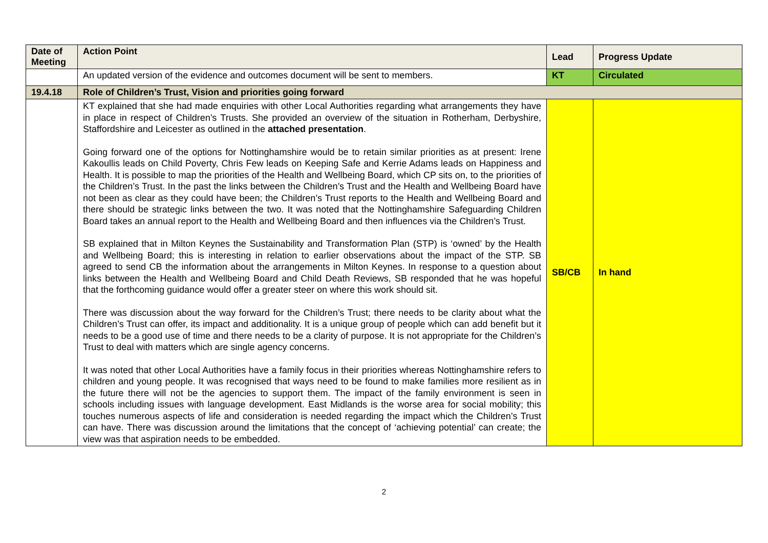| Date of Meeting | Action Point | Lead | Progress Update |
| --- | --- | --- | --- |
| | An updated version of the evidence and outcomes document will be sent to members. | KT | Circulated |
| 19.4.18 | Role of Children’s Trust, Vision and priorities going forward | | |
| | KT explained that she had made enquiries with other Local Authorities regarding what arrangements they have in place in respect of Children’s Trusts. She provided an overview of the situation in Rotherham, Derbyshire, Staffordshire and Leicester as outlined in the attached presentation . Going forward one of the options for Nottinghamshire would be to retain similar priorities as at present: Irene Kakoullis leads on Child Poverty, Chris Few leads on Keeping Safe and Kerrie Adams leads on Happiness and Health. It is possible to map the priorities of the Health and Wellbeing Board, which CP sits on, to the priorities of the Children’s Trust. In the past the links between the Children’s Trust and the Health and Wellbeing Board have not been as clear as they could have been; the Children’s Trust reports to the Health and Wellbeing Board and there should be strategic links between the two. It was noted that the Nottinghamshire Safeguarding Children Board takes an annual report to the Health and Wellbeing Board and then influences via the Children’s Trust. SB explained that in Milton Keynes the Sustainability and Transformation Plan (STP) is ‘owned’ by the Health and Wellbeing Board; this is interesting in relation to earlier observations about the impact of the STP. SB agreed to send CB the information about the arrangements in Milton Keynes. In response to a question about links between the Health and Wellbeing Board and Child Death Reviews, SB responded that he was hopeful that the forthcoming guidance would offer a greater steer on where this work should sit. There was discussion about the way forward for the Children’s Trust; there needs to be clarity about what the Children’s Trust can offer, its impact and additionality. It is a unique group of people which can add benefit but it needs to be a good use of time and there needs to be a clarity of purpose. It is not appropriate for the Children’s Trust to deal with matters which are single agency concerns. It was noted that other Local Authorities have a family focus in their priorities whereas Nottinghamshire refers to children and young people. It was recognised that ways need to be found to make families more resilient as in the future there will not be the agencies to support them. The impact of the family environment is seen in schools including issues with language development. East Midlands is the worse area for social mobility; this touches numerous aspects of life and consideration is needed regarding the impact which the Children’s Trust can have. There was discussion around the limitations that the concept of ‘achieving potential’ can create; the view was that aspiration needs to be embedded. | SB/CB | In hand |
2